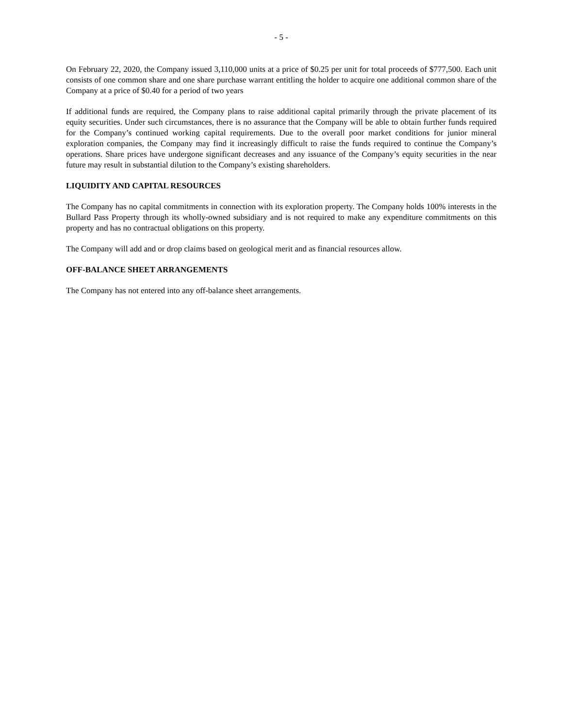- 5 -
On February 22, 2020, the Company issued 3,110,000 units at a price of $0.25 per unit for total proceeds of $777,500. Each unit consists of one common share and one share purchase warrant entitling the holder to acquire one additional common share of the Company at a price of $0.40 for a period of two years
If additional funds are required, the Company plans to raise additional capital primarily through the private placement of its equity securities. Under such circumstances, there is no assurance that the Company will be able to obtain further funds required for the Company’s continued working capital requirements. Due to the overall poor market conditions for junior mineral exploration companies, the Company may find it increasingly difficult to raise the funds required to continue the Company’s operations. Share prices have undergone significant decreases and any issuance of the Company’s equity securities in the near future may result in substantial dilution to the Company’s existing shareholders.
LIQUIDITY AND CAPITAL RESOURCES
The Company has no capital commitments in connection with its exploration property. The Company holds 100% interests in the Bullard Pass Property through its wholly-owned subsidiary and is not required to make any expenditure commitments on this property and has no contractual obligations on this property.
The Company will add and or drop claims based on geological merit and as financial resources allow.
OFF-BALANCE SHEET ARRANGEMENTS
The Company has not entered into any off-balance sheet arrangements.